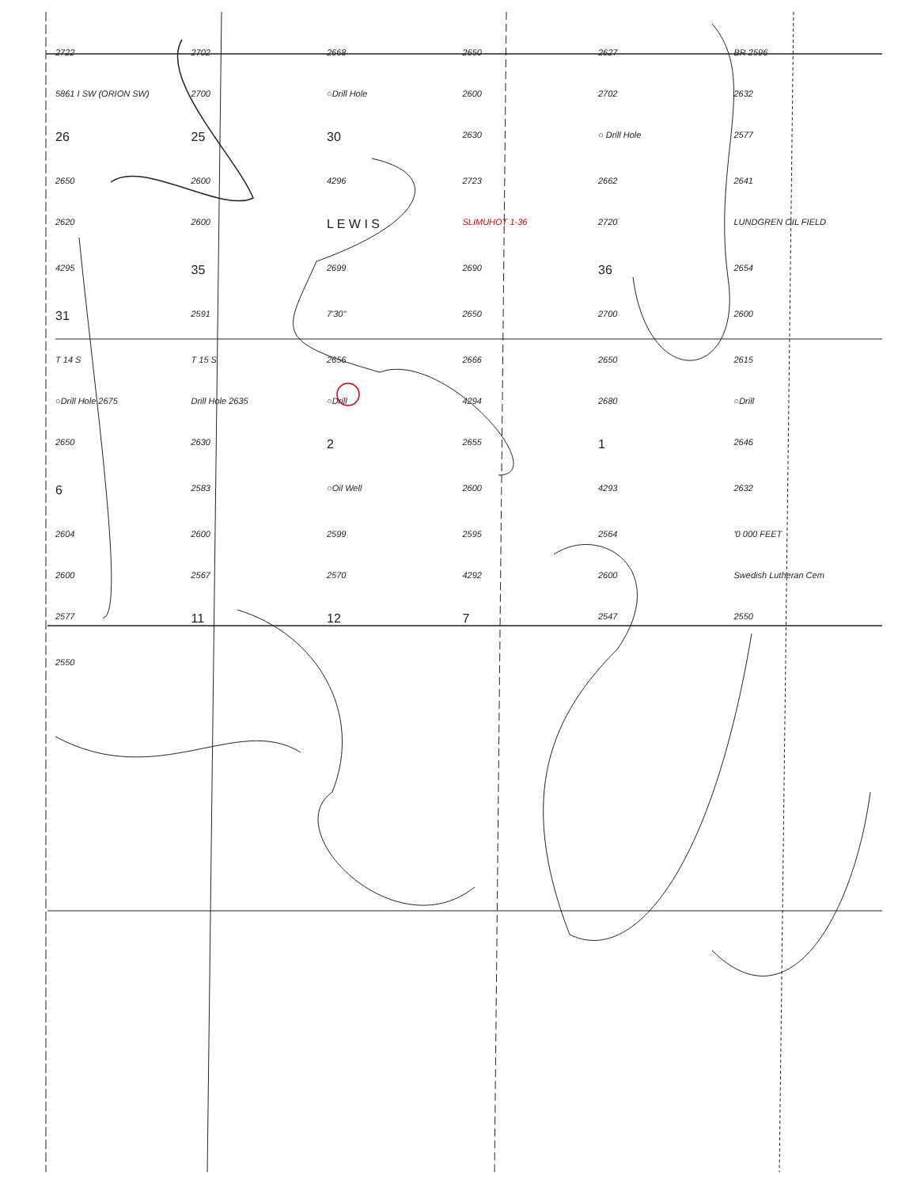2722 2702 2668 2650 2627 BR 2596 5861 I SW (ORION SW) 2700 ○Drill Hole 2600 2702 2632 26 25 30 2630 ○ Drill Hole 2577 2650 2600 4296 2723 2662 2641 2620 2600 L E W I S SLIMUHOT 1-36 2720 LUNDGREN OIL FIELD 4295 35 2699 2690 36 2654 31 2591 7'30" 2650 2700 2600 T 14 S T 15 S 2656 2666 2650 2615 ○Drill Hole 2675 Drill Hole 2635 ○Drill 4294 2680 ○Drill 2650 2630 2 2655 1 2646 6 2583 ○Oil Well 2600 4293 2632 2604 2600 2599 2595 2564 '0 000 FEET 2600 2567 2570 4292 2600 Swedish Lutheran Cem 2577 11 12 7 2547 2550 2550